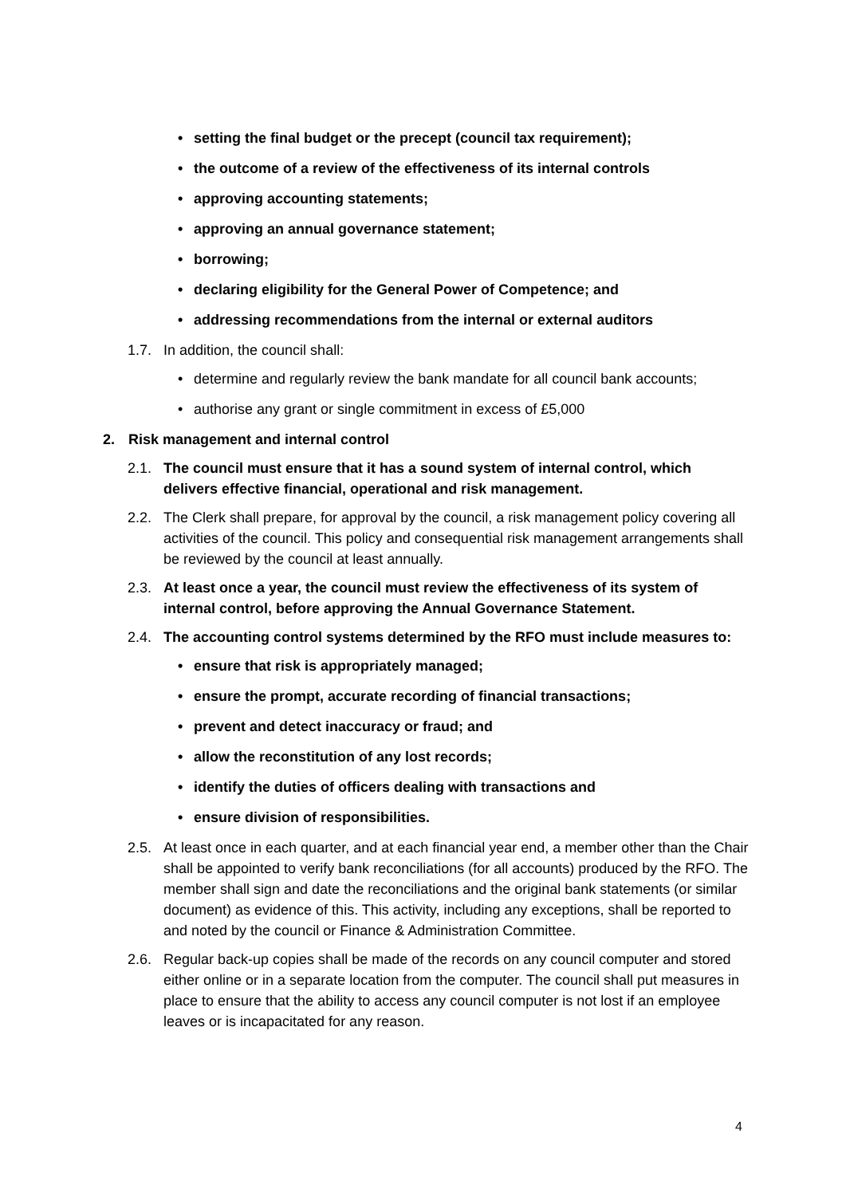• setting the final budget or the precept (council tax requirement);
• the outcome of a review of the effectiveness of its internal controls
• approving accounting statements;
• approving an annual governance statement;
• borrowing;
• declaring eligibility for the General Power of Competence; and
• addressing recommendations from the internal or external auditors
1.7. In addition, the council shall:
• determine and regularly review the bank mandate for all council bank accounts;
• authorise any grant or single commitment in excess of £5,000
2. Risk management and internal control
2.1. The council must ensure that it has a sound system of internal control, which delivers effective financial, operational and risk management.
2.2. The Clerk shall prepare, for approval by the council, a risk management policy covering all activities of the council. This policy and consequential risk management arrangements shall be reviewed by the council at least annually.
2.3. At least once a year, the council must review the effectiveness of its system of internal control, before approving the Annual Governance Statement.
2.4. The accounting control systems determined by the RFO must include measures to:
• ensure that risk is appropriately managed;
• ensure the prompt, accurate recording of financial transactions;
• prevent and detect inaccuracy or fraud; and
• allow the reconstitution of any lost records;
• identify the duties of officers dealing with transactions and
• ensure division of responsibilities.
2.5. At least once in each quarter, and at each financial year end, a member other than the Chair shall be appointed to verify bank reconciliations (for all accounts) produced by the RFO. The member shall sign and date the reconciliations and the original bank statements (or similar document) as evidence of this. This activity, including any exceptions, shall be reported to and noted by the council or Finance & Administration Committee.
2.6. Regular back-up copies shall be made of the records on any council computer and stored either online or in a separate location from the computer. The council shall put measures in place to ensure that the ability to access any council computer is not lost if an employee leaves or is incapacitated for any reason.
4